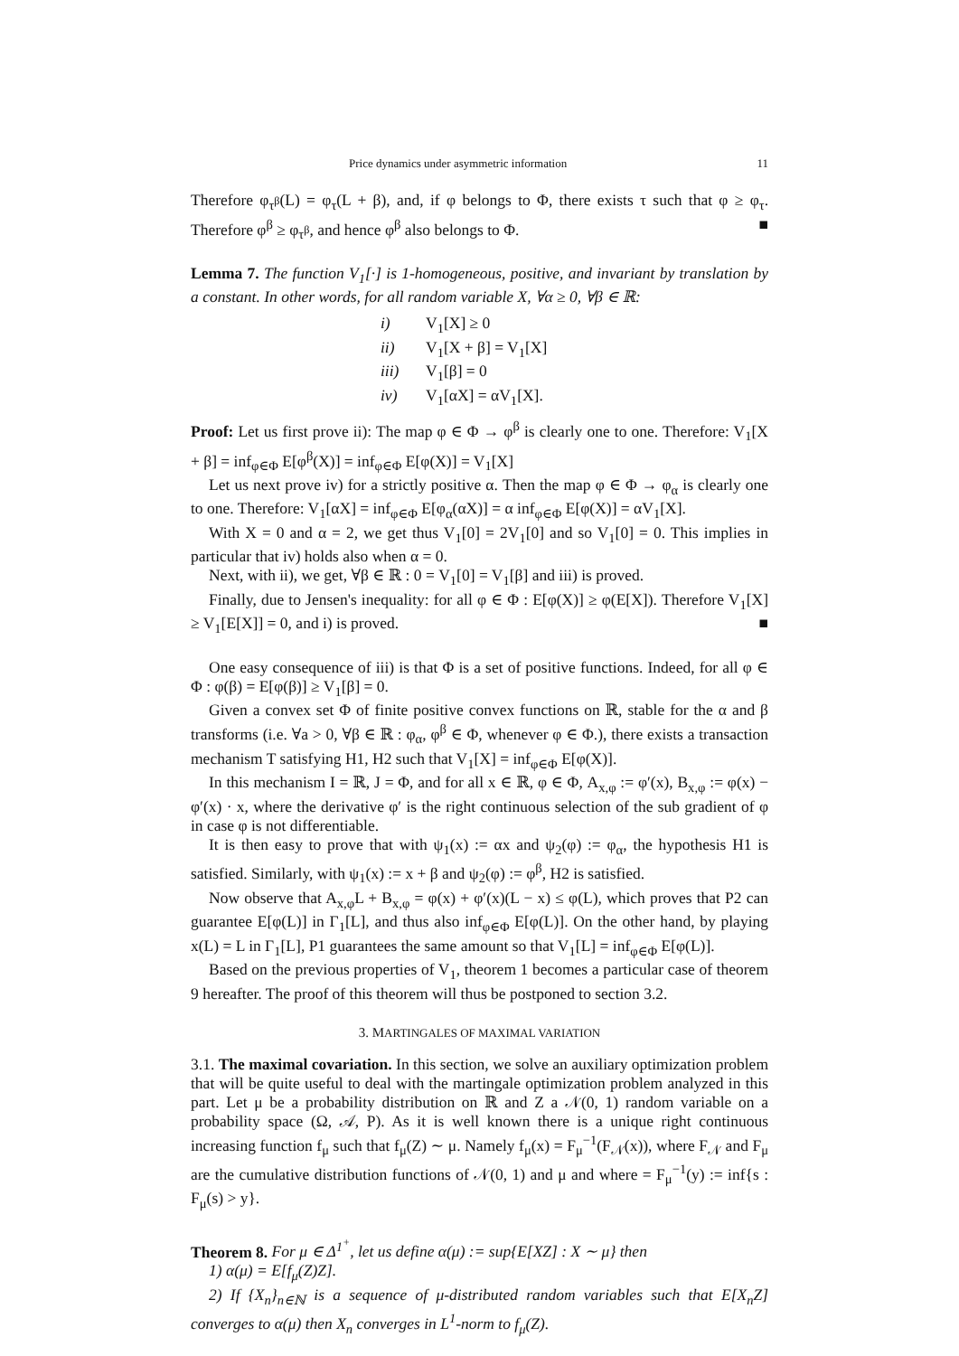Price dynamics under asymmetric information 11
Therefore φ<sub>τ<sup>β</sup></sub>(L) = φ<sub>τ</sub>(L + β), and, if φ belongs to Φ, there exists τ such that φ ≥ φ<sub>τ</sub>. Therefore φ<sup>β</sup> ≥ φ<sub>τ<sup>β</sup></sub>, and hence φ<sup>β</sup> also belongs to Φ. ■
Lemma 7. The function V<sub>1</sub>[·] is 1-homogeneous, positive, and invariant by translation by a constant. In other words, for all random variable X, ∀α ≥ 0, ∀β ∈ ℝ:
i) V<sub>1</sub>[X] ≥ 0
ii) V<sub>1</sub>[X + β] = V<sub>1</sub>[X]
iii) V<sub>1</sub>[β] = 0
iv) V<sub>1</sub>[αX] = αV<sub>1</sub>[X].
Proof: Let us first prove ii): The map φ ∈ Φ → φ<sup>β</sup> is clearly one to one. Therefore: V<sub>1</sub>[X + β] = inf<sub>φ∈Φ</sub> E[φ<sup>β</sup>(X)] = inf<sub>φ∈Φ</sub> E[φ(X)] = V<sub>1</sub>[X]
Let us next prove iv) for a strictly positive α. Then the map φ ∈ Φ → φ<sub>α</sub> is clearly one to one. Therefore: V<sub>1</sub>[αX] = inf<sub>φ∈Φ</sub> E[φ<sub>α</sub>(αX)] = α inf<sub>φ∈Φ</sub> E[φ(X)] = αV<sub>1</sub>[X].
With X = 0 and α = 2, we get thus V<sub>1</sub>[0] = 2V<sub>1</sub>[0] and so V<sub>1</sub>[0] = 0. This implies in particular that iv) holds also when α = 0.
Next, with ii), we get, ∀β ∈ ℝ : 0 = V<sub>1</sub>[0] = V<sub>1</sub>[β] and iii) is proved.
Finally, due to Jensen's inequality: for all φ ∈ Φ : E[φ(X)] ≥ φ(E[X]). Therefore V<sub>1</sub>[X] ≥ V<sub>1</sub>[E[X]] = 0, and i) is proved. ■
One easy consequence of iii) is that Φ is a set of positive functions. Indeed, for all φ ∈ Φ : φ(β) = E[φ(β)] ≥ V<sub>1</sub>[β] = 0.
Given a convex set Φ of finite positive convex functions on ℝ, stable for the α and β transforms (i.e. ∀a > 0, ∀β ∈ ℝ : φ<sub>α</sub>, φ<sup>β</sup> ∈ Φ, whenever φ ∈ Φ.), there exists a transaction mechanism T satisfying H1, H2 such that V<sub>1</sub>[X] = inf<sub>φ∈Φ</sub> E[φ(X)].
In this mechanism I = ℝ, J = Φ, and for all x ∈ ℝ, φ ∈ Φ, A<sub>x,φ</sub> := φ′(x), B<sub>x,φ</sub> := φ(x) − φ′(x) · x, where the derivative φ′ is the right continuous selection of the sub gradient of φ in case φ is not differentiable.
It is then easy to prove that with ψ<sub>1</sub>(x) := αx and ψ<sub>2</sub>(φ) := φ<sub>α</sub>, the hypothesis H1 is satisfied. Similarly, with ψ<sub>1</sub>(x) := x + β and ψ<sub>2</sub>(φ) := φ<sup>β</sup>, H2 is satisfied.
Now observe that A<sub>x,φ</sub>L + B<sub>x,φ</sub> = φ(x) + φ′(x)(L − x) ≤ φ(L), which proves that P2 can guarantee E[φ(L)] in Γ<sub>1</sub>[L], and thus also inf<sub>φ∈Φ</sub> E[φ(L)]. On the other hand, by playing x(L) = L in Γ<sub>1</sub>[L], P1 guarantees the same amount so that V<sub>1</sub>[L] = inf<sub>φ∈Φ</sub> E[φ(L)].
Based on the previous properties of V<sub>1</sub>, theorem 1 becomes a particular case of theorem 9 hereafter. The proof of this theorem will thus be postponed to section 3.2.
3. MARTINGALES OF MAXIMAL VARIATION
3.1. The maximal covariation. In this section, we solve an auxiliary optimization problem that will be quite useful to deal with the martingale optimization problem analyzed in this part. Let μ be a probability distribution on ℝ and Z a 𝒩(0, 1) random variable on a probability space (Ω, 𝒜, P). As it is well known there is a unique right continuous increasing function f<sub>μ</sub> such that f<sub>μ</sub>(Z) ∼ μ. Namely f<sub>μ</sub>(x) = F<sub>μ</sub><sup>−1</sup>(F<sub>𝒩</sub>(x)), where F<sub>𝒩</sub> and F<sub>μ</sub> are the cumulative distribution functions of 𝒩(0, 1) and μ and where = F<sub>μ</sub><sup>−1</sup>(y) := inf{s : F<sub>μ</sub>(s) > y}.
Theorem 8. For μ ∈ Δ<sup>1<sup>+</sup></sup>, let us define α(μ) := sup{E[XZ] : X ∼ μ} then
1) α(μ) = E[f<sub>μ</sub>(Z)Z].
2) If {X<sub>n</sub>}<sub>n∈ℕ</sub> is a sequence of μ-distributed random variables such that E[X<sub>n</sub>Z] converges to α(μ) then X<sub>n</sub> converges in L<sup>1</sup>-norm to f<sub>μ</sub>(Z).